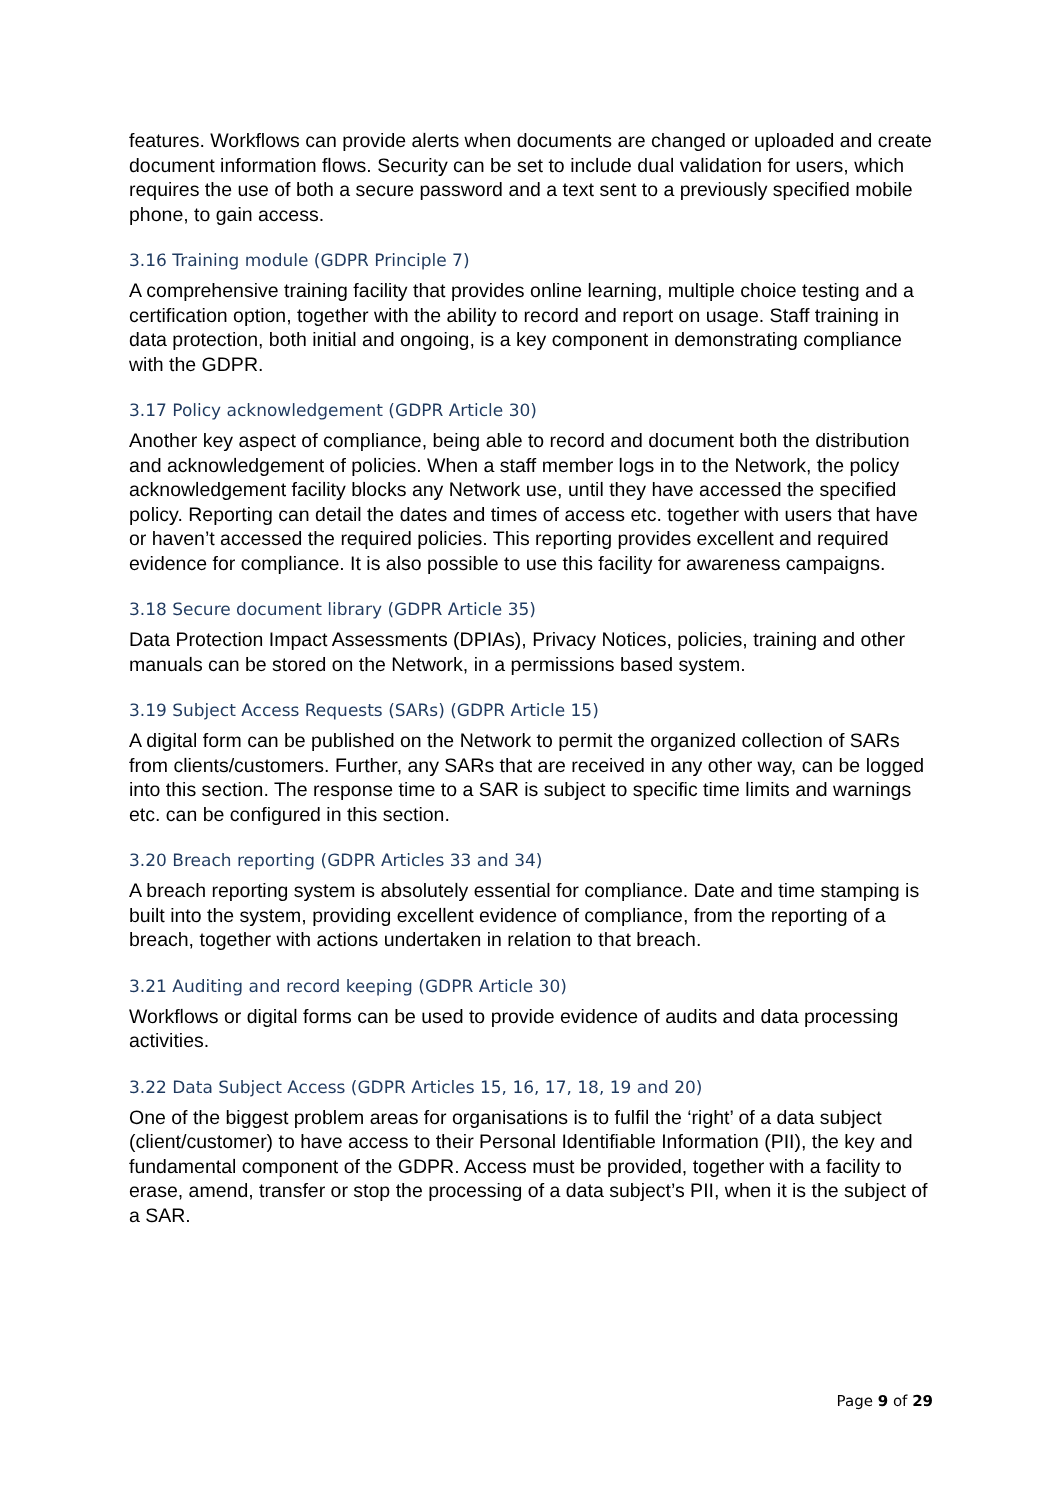features. Workflows can provide alerts when documents are changed or uploaded and create document information flows. Security can be set to include dual validation for users, which requires the use of both a secure password and a text sent to a previously specified mobile phone, to gain access.
3.16 Training module (GDPR Principle 7)
A comprehensive training facility that provides online learning, multiple choice testing and a certification option, together with the ability to record and report on usage. Staff training in data protection, both initial and ongoing, is a key component in demonstrating compliance with the GDPR.
3.17 Policy acknowledgement (GDPR Article 30)
Another key aspect of compliance, being able to record and document both the distribution and acknowledgement of policies. When a staff member logs in to the Network, the policy acknowledgement facility blocks any Network use, until they have accessed the specified policy. Reporting can detail the dates and times of access etc. together with users that have or haven’t accessed the required policies. This reporting provides excellent and required evidence for compliance. It is also possible to use this facility for awareness campaigns.
3.18 Secure document library (GDPR Article 35)
Data Protection Impact Assessments (DPIAs), Privacy Notices, policies, training and other manuals can be stored on the Network, in a permissions based system.
3.19 Subject Access Requests (SARs) (GDPR Article 15)
A digital form can be published on the Network to permit the organized collection of SARs from clients/customers. Further, any SARs that are received in any other way, can be logged into this section. The response time to a SAR is subject to specific time limits and warnings etc. can be configured in this section.
3.20 Breach reporting (GDPR Articles 33 and 34)
A breach reporting system is absolutely essential for compliance. Date and time stamping is built into the system, providing excellent evidence of compliance, from the reporting of a breach, together with actions undertaken in relation to that breach.
3.21 Auditing and record keeping (GDPR Article 30)
Workflows or digital forms can be used to provide evidence of audits and data processing activities.
3.22 Data Subject Access (GDPR Articles 15, 16, 17, 18, 19 and 20)
One of the biggest problem areas for organisations is to fulfil the ‘right’ of a data subject (client/customer) to have access to their Personal Identifiable Information (PII), the key and fundamental component of the GDPR. Access must be provided, together with a facility to erase, amend, transfer or stop the processing of a data subject’s PII, when it is the subject of a SAR.
Page 9 of 29